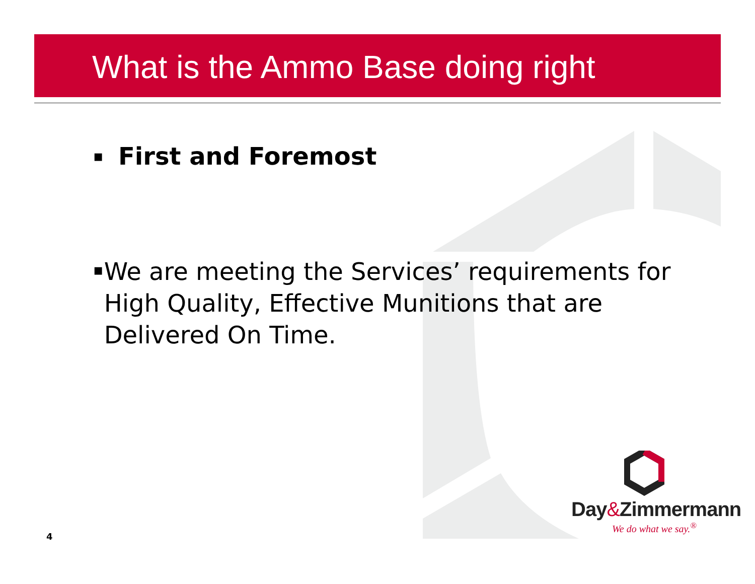What is the Ammo Base doing right
▪
First and Foremost
▪
We are meeting the Services’ requirements for High Quality, Effective Munitions that are Delivered On Time.
4
Day&Zimmermann
We do what we say.<sup>®</sup>